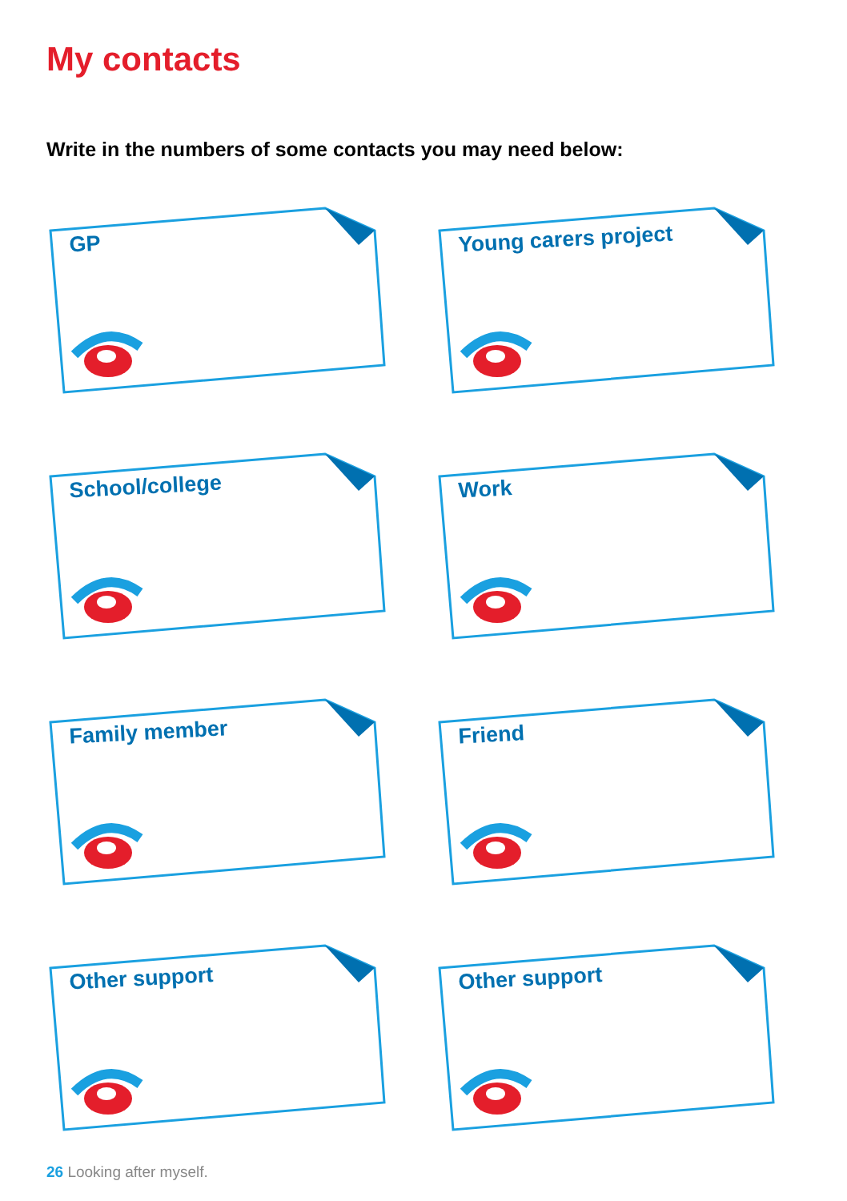My contacts
Write in the numbers of some contacts you may need below:
GP
Young carers project
School/college
Work
Family member
Friend
Other support
Other support
26 Looking after myself.